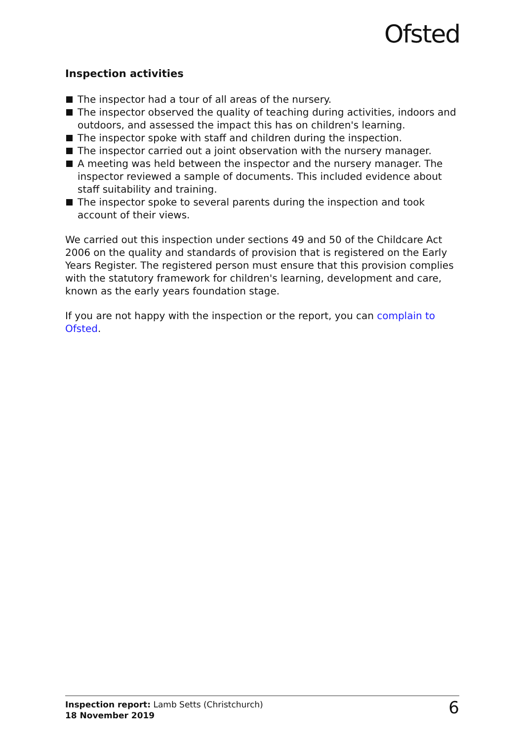Ofsted
Inspection activities
The inspector had a tour of all areas of the nursery.
The inspector observed the quality of teaching during activities, indoors and outdoors, and assessed the impact this has on children's learning.
The inspector spoke with staff and children during the inspection.
The inspector carried out a joint observation with the nursery manager.
A meeting was held between the inspector and the nursery manager. The inspector reviewed a sample of documents. This included evidence about staff suitability and training.
The inspector spoke to several parents during the inspection and took account of their views.
We carried out this inspection under sections 49 and 50 of the Childcare Act 2006 on the quality and standards of provision that is registered on the Early Years Register. The registered person must ensure that this provision complies with the statutory framework for children's learning, development and care, known as the early years foundation stage.
If you are not happy with the inspection or the report, you can complain to Ofsted.
Inspection report: Lamb Setts (Christchurch)
18 November 2019
6